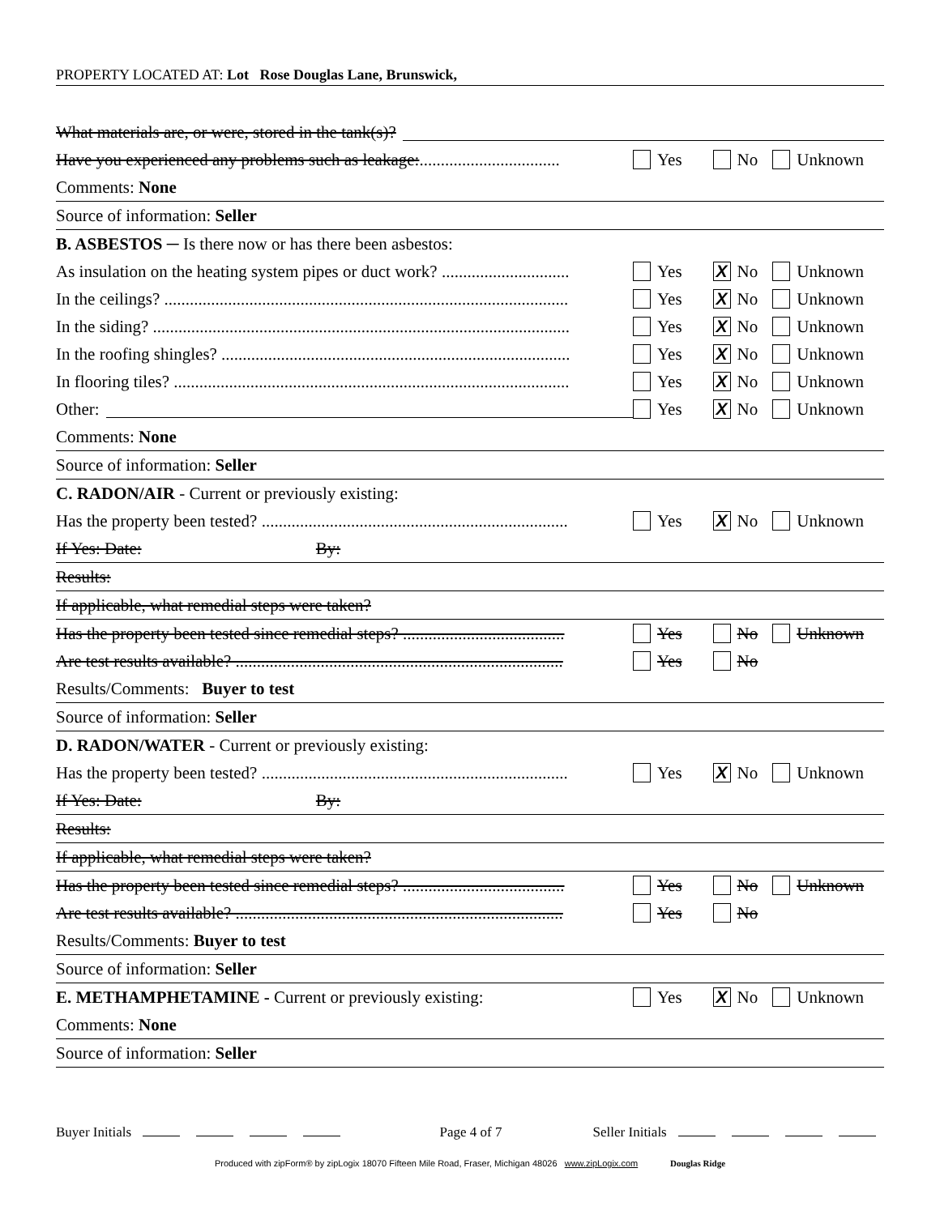PROPERTY LOCATED AT: Lot Rose Douglas Lane, Brunswick,
What materials are, or were, stored in the tank(s)?
Have you experienced any problems such as leakage: ................................. Yes No Unknown
Comments: None
Source of information: Seller
B. ASBESTOS ─ Is there now or has there been asbestos:
As insulation on the heating system pipes or duct work? .............................. Yes X No Unknown
In the ceilings? ............................................................................................... Yes X No Unknown
In the siding? .................................................................................................. Yes X No Unknown
In the roofing shingles? .................................................................................. Yes X No Unknown
In flooring tiles? ............................................................................................. Yes X No Unknown
Other: Yes X No Unknown
Comments: None
Source of information: Seller
C. RADON/AIR - Current or previously existing:
Has the property been tested? ........................................................................ Yes X No Unknown
If Yes: Date: By:
Results:
If applicable, what remedial steps were taken?
Has the property been tested since remedial steps? ...................................... Yes No Unknown
Are test results available? ............................................................................. Yes No
Results/Comments: Buyer to test
Source of information: Seller
D. RADON/WATER - Current or previously existing:
Has the property been tested? ........................................................................ Yes X No Unknown
If Yes: Date: By:
Results:
If applicable, what remedial steps were taken?
Has the property been tested since remedial steps? ...................................... Yes No Unknown
Are test results available? ............................................................................. Yes No
Results/Comments: Buyer to test
Source of information: Seller
E. METHAMPHETAMINE - Current or previously existing: Yes X No Unknown
Comments: None
Source of information: Seller
Buyer Initials Page 4 of 7 Seller Initials
Produced with zipForm® by zipLogix 18070 Fifteen Mile Road, Fraser, Michigan 48026 www.zipLogix.com Douglas Ridge